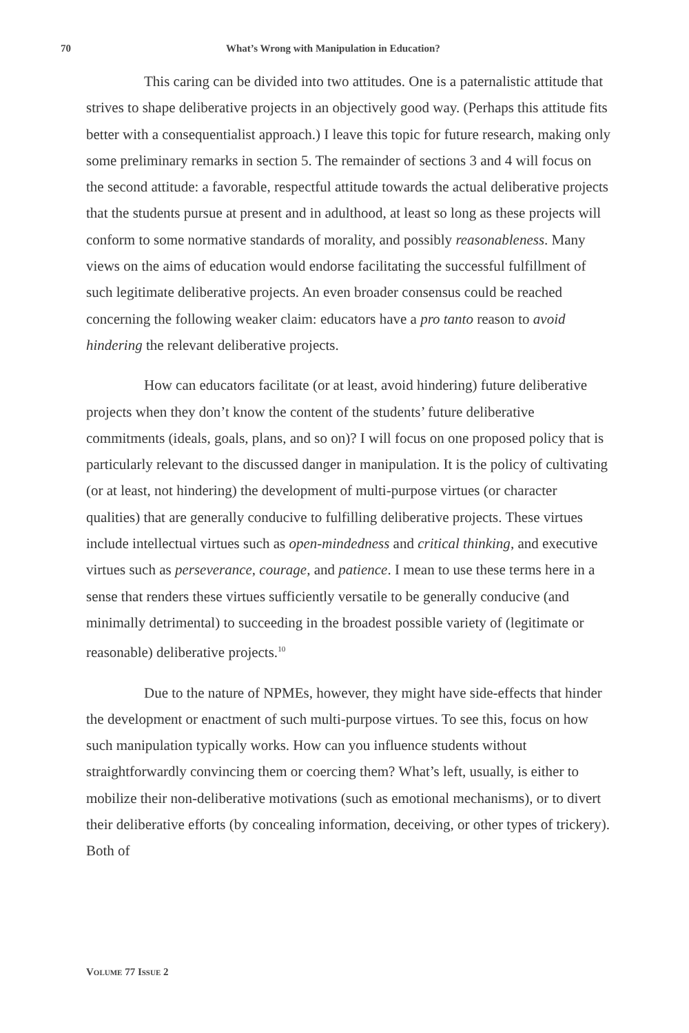70 What’s Wrong with Manipulation in Education?
This caring can be divided into two attitudes. One is a paternalistic attitude that strives to shape deliberative projects in an objectively good way. (Perhaps this attitude fits better with a consequentialist approach.) I leave this topic for future research, making only some preliminary remarks in section 5. The remainder of sections 3 and 4 will focus on the second attitude: a favorable, respectful attitude towards the actual deliberative projects that the students pursue at present and in adulthood, at least so long as these projects will conform to some normative standards of morality, and possibly reasonableness. Many views on the aims of education would endorse facilitating the successful fulfillment of such legitimate deliberative projects. An even broader consensus could be reached concerning the following weaker claim: educators have a pro tanto reason to avoid hindering the relevant deliberative projects.
How can educators facilitate (or at least, avoid hindering) future deliberative projects when they don’t know the content of the students’ future deliberative commitments (ideals, goals, plans, and so on)? I will focus on one proposed policy that is particularly relevant to the discussed danger in manipulation. It is the policy of cultivating (or at least, not hindering) the development of multi-purpose virtues (or character qualities) that are generally conducive to fulfilling deliberative projects. These virtues include intellectual virtues such as open-mindedness and critical thinking, and executive virtues such as perseverance, courage, and patience. I mean to use these terms here in a sense that renders these virtues sufficiently versatile to be generally conducive (and minimally detrimental) to succeeding in the broadest possible variety of (legitimate or reasonable) deliberative projects.<sup>10</sup>
Due to the nature of NPMEs, however, they might have side-effects that hinder the development or enactment of such multi-purpose virtues. To see this, focus on how such manipulation typically works. How can you influence students without straightforwardly convincing them or coercing them? What’s left, usually, is either to mobilize their non-deliberative motivations (such as emotional mechanisms), or to divert their deliberative efforts (by concealing information, deceiving, or other types of trickery). Both of
VOLUME 77 ISSUE 2